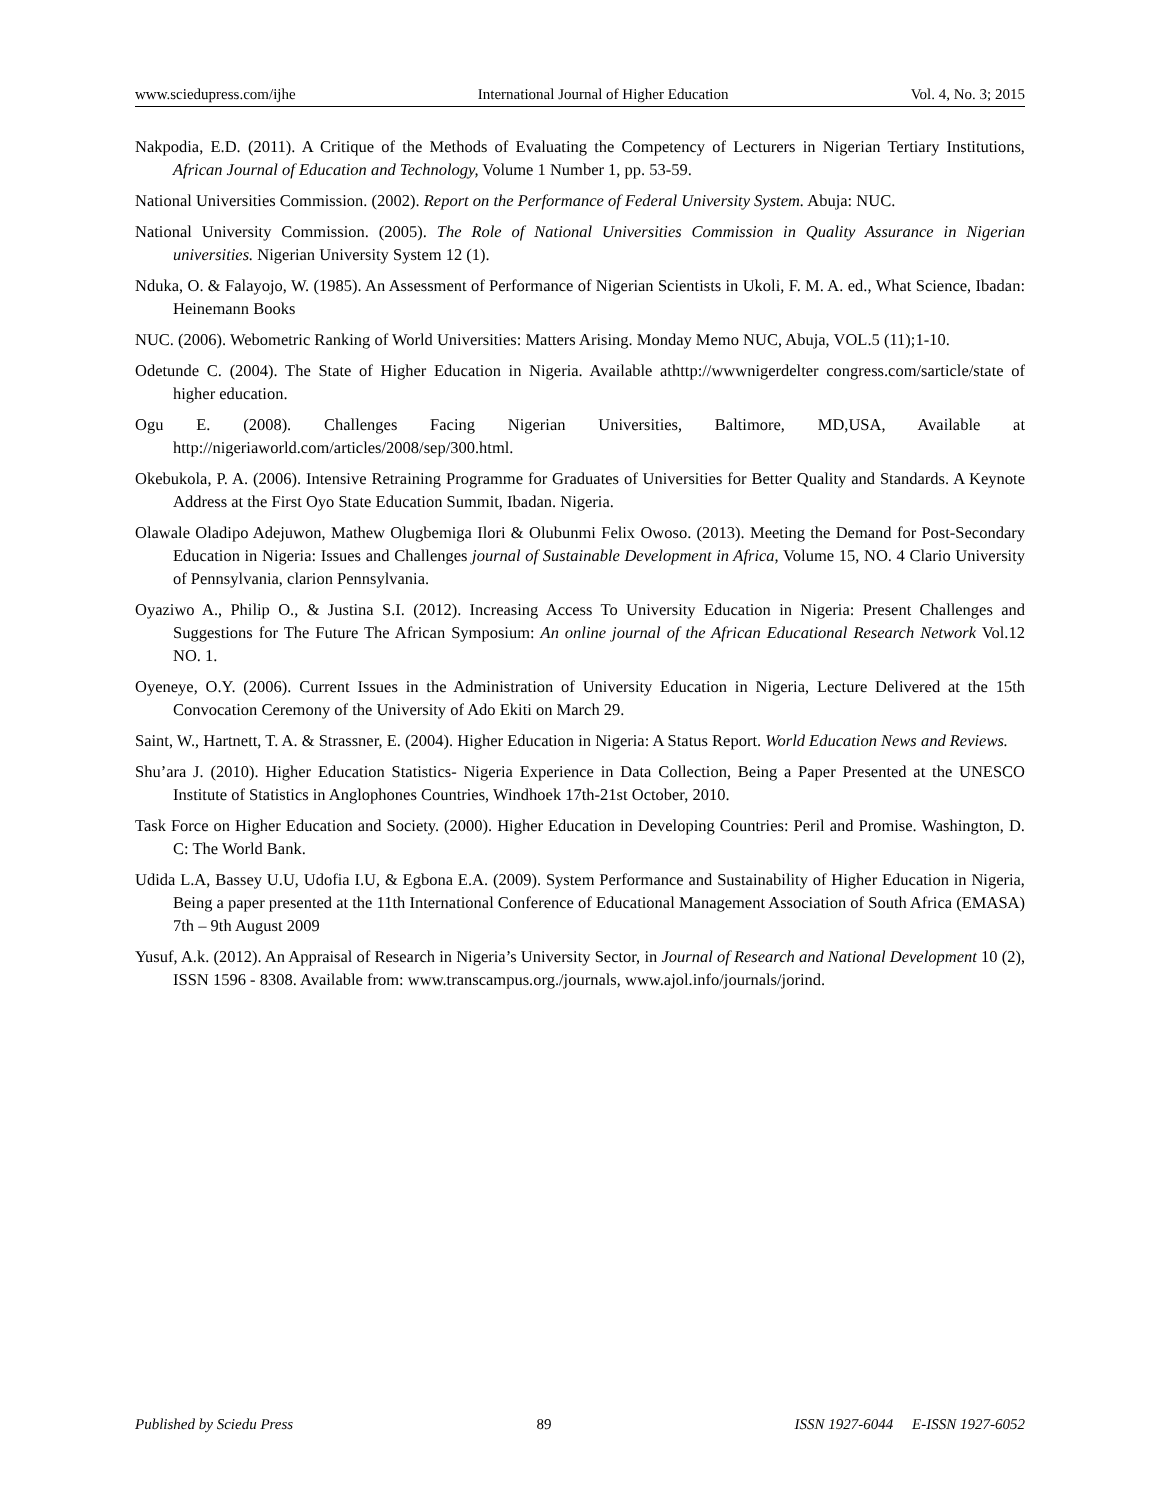www.sciedupress.com/ijhe International Journal of Higher Education Vol. 4, No. 3; 2015
Nakpodia, E.D. (2011). A Critique of the Methods of Evaluating the Competency of Lecturers in Nigerian Tertiary Institutions, African Journal of Education and Technology, Volume 1 Number 1, pp. 53-59.
National Universities Commission. (2002). Report on the Performance of Federal University System. Abuja: NUC.
National University Commission. (2005). The Role of National Universities Commission in Quality Assurance in Nigerian universities. Nigerian University System 12 (1).
Nduka, O. & Falayojo, W. (1985). An Assessment of Performance of Nigerian Scientists in Ukoli, F. M. A. ed., What Science, Ibadan: Heinemann Books
NUC. (2006). Webometric Ranking of World Universities: Matters Arising. Monday Memo NUC, Abuja, VOL.5 (11);1-10.
Odetunde C. (2004). The State of Higher Education in Nigeria. Available athttp://wwwnigerdelter congress.com/sarticle/state of higher education.
Ogu E. (2008). Challenges Facing Nigerian Universities, Baltimore, MD,USA, Available at http://nigeriaworld.com/articles/2008/sep/300.html.
Okebukola, P. A. (2006). Intensive Retraining Programme for Graduates of Universities for Better Quality and Standards. A Keynote Address at the First Oyo State Education Summit, Ibadan. Nigeria.
Olawale Oladipo Adejuwon, Mathew Olugbemiga Ilori & Olubunmi Felix Owoso. (2013). Meeting the Demand for Post-Secondary Education in Nigeria: Issues and Challenges journal of Sustainable Development in Africa, Volume 15, NO. 4 Clario University of Pennsylvania, clarion Pennsylvania.
Oyaziwo A., Philip O., & Justina S.I. (2012). Increasing Access To University Education in Nigeria: Present Challenges and Suggestions for The Future The African Symposium: An online journal of the African Educational Research Network Vol.12 NO. 1.
Oyeneye, O.Y. (2006). Current Issues in the Administration of University Education in Nigeria, Lecture Delivered at the 15th Convocation Ceremony of the University of Ado Ekiti on March 29.
Saint, W., Hartnett, T. A. & Strassner, E. (2004). Higher Education in Nigeria: A Status Report. World Education News and Reviews.
Shu’ara J. (2010). Higher Education Statistics- Nigeria Experience in Data Collection, Being a Paper Presented at the UNESCO Institute of Statistics in Anglophones Countries, Windhoek 17th-21st October, 2010.
Task Force on Higher Education and Society. (2000). Higher Education in Developing Countries: Peril and Promise. Washington, D. C: The World Bank.
Udida L.A, Bassey U.U, Udofia I.U, & Egbona E.A. (2009). System Performance and Sustainability of Higher Education in Nigeria, Being a paper presented at the 11th International Conference of Educational Management Association of South Africa (EMASA) 7th – 9th August 2009
Yusuf, A.k. (2012). An Appraisal of Research in Nigeria’s University Sector, in Journal of Research and National Development 10 (2), ISSN 1596 - 8308. Available from: www.transcampus.org./journals, www.ajol.info/journals/jorind.
Published by Sciedu Press 89 ISSN 1927-6044 E-ISSN 1927-6052